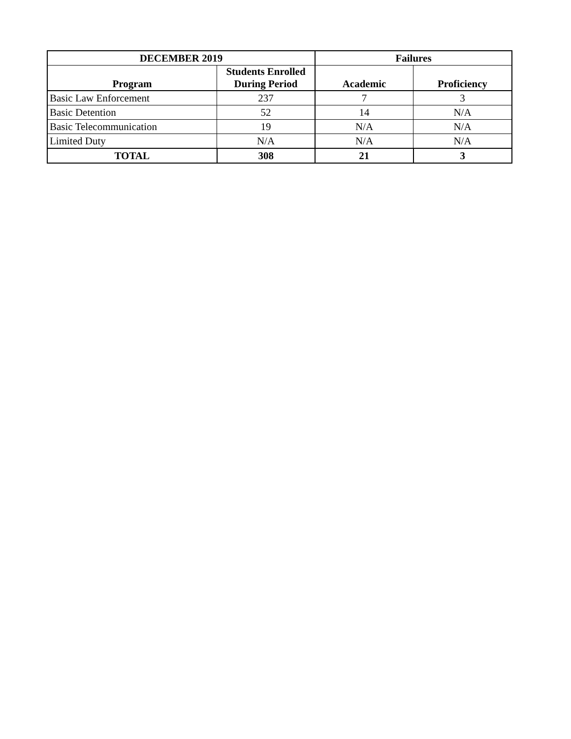| DECEMBER 2019 | | Failures | |
| --- | --- | --- | --- |
| Program | Students Enrolled During Period | Academic | Proficiency |
| Basic Law Enforcement | 237 | 7 | 3 |
| Basic Detention | 52 | 14 | N/A |
| Basic Telecommunication | 19 | N/A | N/A |
| Limited Duty | N/A | N/A | N/A |
| TOTAL | 308 | 21 | 3 |